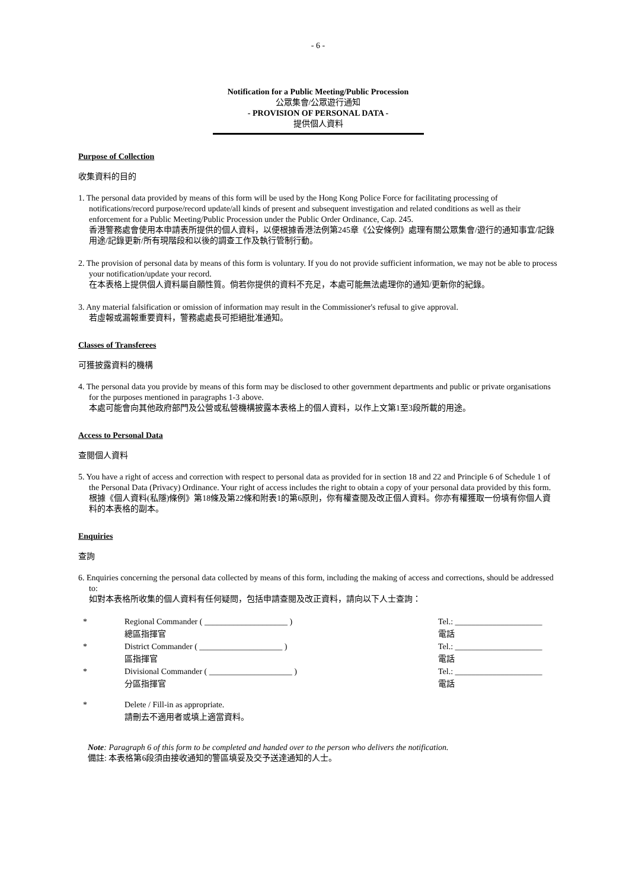- 6 -
Notification for a Public Meeting/Public Procession
公眾集會/公眾遊行通知
- PROVISION OF PERSONAL DATA -
提供個人資料
Purpose of Collection
收集資料的目的
1. The personal data provided by means of this form will be used by the Hong Kong Police Force for facilitating processing of notifications/record purpose/record update/all kinds of present and subsequent investigation and related conditions as well as their enforcement for a Public Meeting/Public Procession under the Public Order Ordinance, Cap. 245.
香港警務處會使用本申請表所提供的個人資料，以便根據香港法例第245章《公安條例》處理有關公眾集會/遊行的通知事宜/記錄用途/記錄更新/所有現階段和以後的調查工作及執行管制行動。
2. The provision of personal data by means of this form is voluntary. If you do not provide sufficient information, we may not be able to process your notification/update your record.
在本表格上提供個人資料屬自願性質。倘若你提供的資料不充足，本處可能無法處理你的通知/更新你的紀錄。
3. Any material falsification or omission of information may result in the Commissioner's refusal to give approval.
若虛報或漏報重要資料，警務處處長可拒絕批准通知。
Classes of Transferees
可獲披露資料的機構
4. The personal data you provide by means of this form may be disclosed to other government departments and public or private organisations for the purposes mentioned in paragraphs 1-3 above.
本處可能會向其他政府部門及公營或私營機構披露本表格上的個人資料，以作上文第1至3段所載的用途。
Access to Personal Data
查閱個人資料
5. You have a right of access and correction with respect to personal data as provided for in section 18 and 22 and Principle 6 of Schedule 1 of the Personal Data (Privacy) Ordinance. Your right of access includes the right to obtain a copy of your personal data provided by this form.
根據《個人資料(私隱)條例》第18條及第22條和附表1的第6原則，你有權查閱及改正個人資料。你亦有權獲取一份填有你個人資料的本表格的副本。
Enquiries
查詢
6. Enquiries concerning the personal data collected by means of this form, including the making of access and corrections, should be addressed to:
如對本表格所收集的個人資料有任何疑問，包括申請查閱及改正資料，請向以下人士查詢：
| * | Regional Commander ( ____________________ ) | Tel.: _____________________ |
| | 總區指揮官 | 電話 |
| * | District Commander ( ____________________ ) | Tel.: _____________________ |
| | 區指揮官 | 電話 |
| * | Divisional Commander ( ____________________ ) | Tel.: _____________________ |
| | 分區指揮官 | 電話 |
| * | Delete / Fill-in as appropriate. | |
| | 請刪去不適用者或填上適當資料。 | |
Note: Paragraph 6 of this form to be completed and handed over to the person who delivers the notification.
備註: 本表格第6段須由接收通知的警區填妥及交予送達通知的人士。